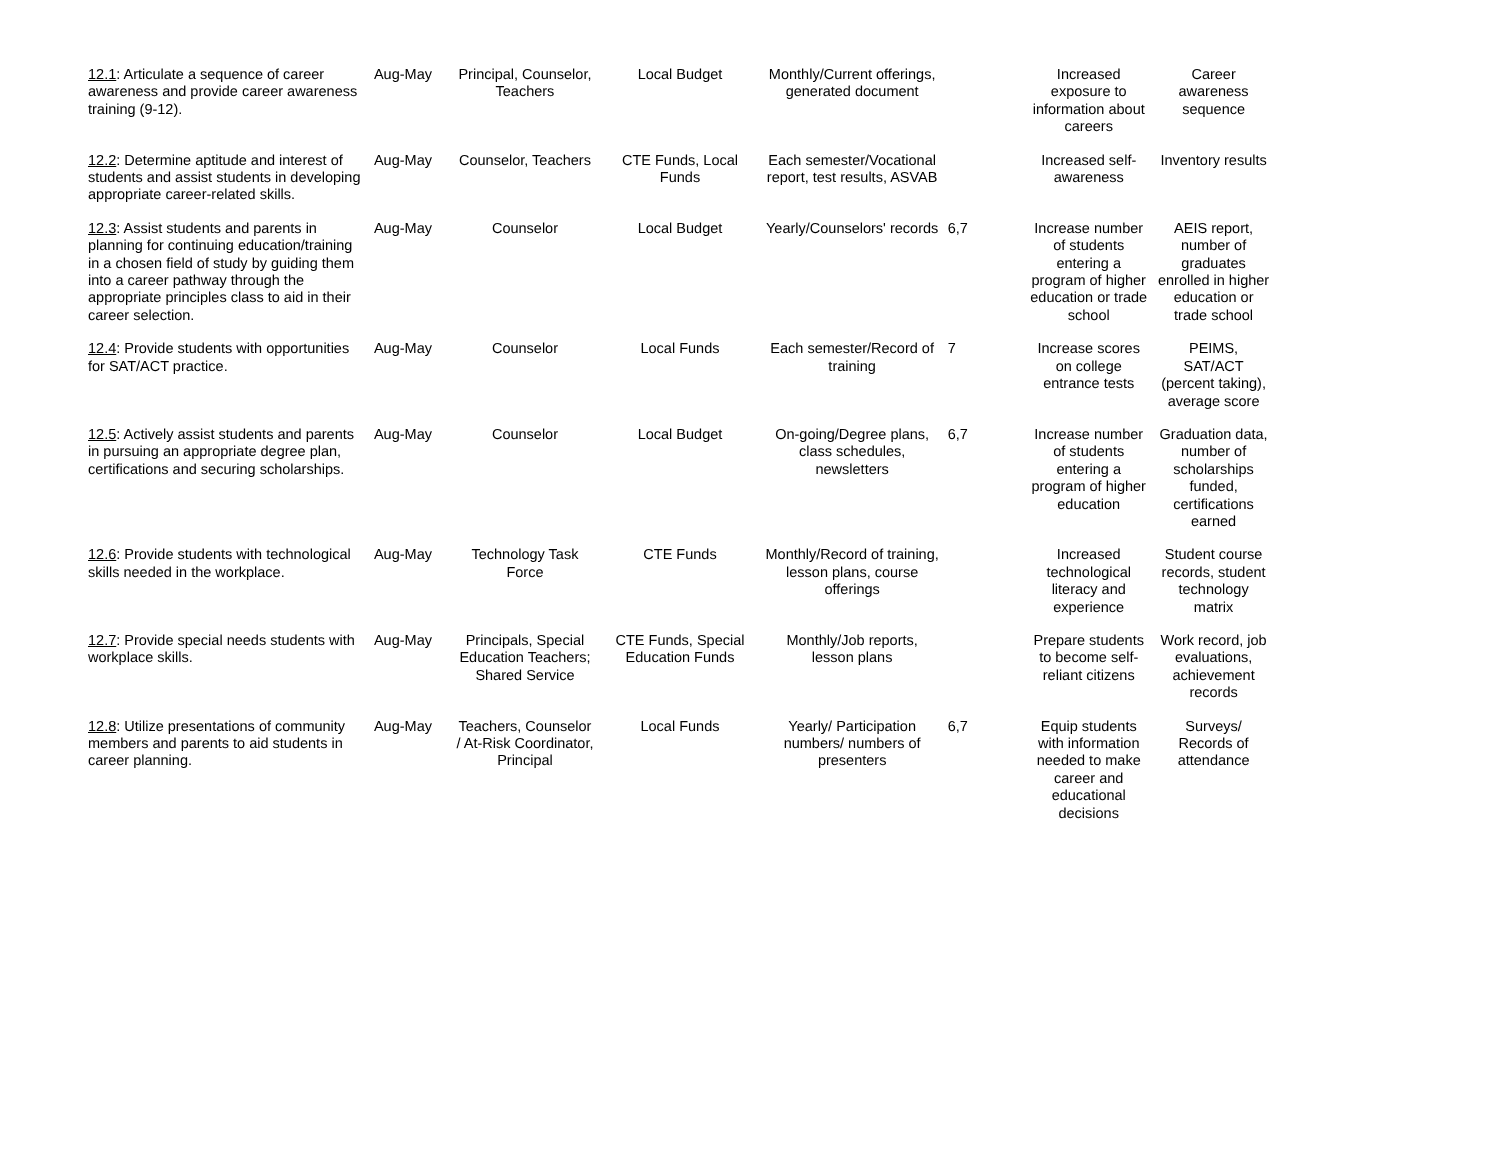| 12.1 : Articulate a sequence of career awareness and provide career awareness training (9-12). | Aug-May | Principal, Counselor, Teachers | Local Budget | Monthly/Current offerings, generated document | | Increased exposure to information about careers | Career awareness sequence |
| 12.2 : Determine aptitude and interest of students and assist students in developing appropriate career-related skills. | Aug-May | Counselor, Teachers | CTE Funds, Local Funds | Each semester/Vocational report, test results, ASVAB | | Increased self-awareness | Inventory results |
| 12.3 : Assist students and parents in planning for continuing education/training in a chosen field of study by guiding them into a career pathway through the appropriate principles class to aid in their career selection. | Aug-May | Counselor | Local Budget | Yearly/Counselors' records | 6,7 | Increase number of students entering a program of higher education or trade school | AEIS report, number of graduates enrolled in higher education or trade school |
| 12.4 : Provide students with opportunities for SAT/ACT practice. | Aug-May | Counselor | Local Funds | Each semester/Record of training | 7 | Increase scores on college entrance tests | PEIMS, SAT/ACT (percent taking), average score |
| 12.5 : Actively assist students and parents in pursuing an appropriate degree plan, certifications and securing scholarships. | Aug-May | Counselor | Local Budget | On-going/Degree plans, class schedules, newsletters | 6,7 | Increase number of students entering a program of higher education | Graduation data, number of scholarships funded, certifications earned |
| 12.6 : Provide students with technological skills needed in the workplace. | Aug-May | Technology Task Force | CTE Funds | Monthly/Record of training, lesson plans, course offerings | | Increased technological literacy and experience | Student course records, student technology matrix |
| 12.7 : Provide special needs students with workplace skills. | Aug-May | Principals, Special Education Teachers; Shared Service | CTE Funds, Special Education Funds | Monthly/Job reports, lesson plans | | Prepare students to become self-reliant citizens | Work record, job evaluations, achievement records |
| 12.8 : Utilize presentations of community members and parents to aid students in career planning. | Aug-May | Teachers, Counselor / At-Risk Coordinator, Principal | Local Funds | Yearly/ Participation numbers/ numbers of presenters | 6,7 | Equip students with information needed to make career and educational decisions | Surveys/ Records of attendance |